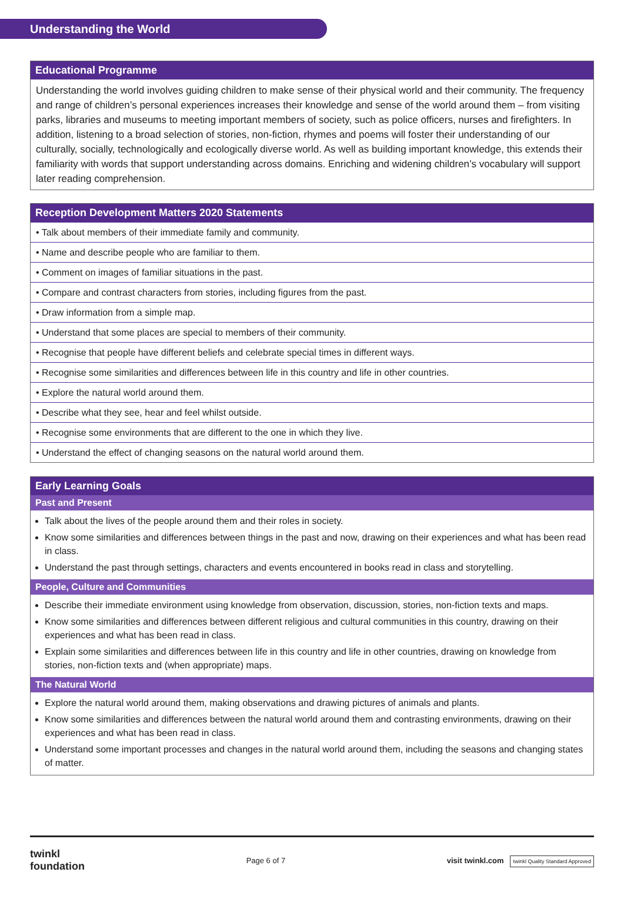Understanding the World
Educational Programme
Understanding the world involves guiding children to make sense of their physical world and their community. The frequency and range of children’s personal experiences increases their knowledge and sense of the world around them – from visiting parks, libraries and museums to meeting important members of society, such as police officers, nurses and firefighters. In addition, listening to a broad selection of stories, non-fiction, rhymes and poems will foster their understanding of our culturally, socially, technologically and ecologically diverse world. As well as building important knowledge, this extends their familiarity with words that support understanding across domains. Enriching and widening children’s vocabulary will support later reading comprehension.
| Reception Development Matters 2020 Statements |
| --- |
| • Talk about members of their immediate family and community. |
| • Name and describe people who are familiar to them. |
| • Comment on images of familiar situations in the past. |
| • Compare and contrast characters from stories, including figures from the past. |
| • Draw information from a simple map. |
| • Understand that some places are special to members of their community. |
| • Recognise that people have different beliefs and celebrate special times in different ways. |
| • Recognise some similarities and differences between life in this country and life in other countries. |
| • Explore the natural world around them. |
| • Describe what they see, hear and feel whilst outside. |
| • Recognise some environments that are different to the one in which they live. |
| • Understand the effect of changing seasons on the natural world around them. |
Early Learning Goals
Past and Present
Talk about the lives of the people around them and their roles in society.
Know some similarities and differences between things in the past and now, drawing on their experiences and what has been read in class.
Understand the past through settings, characters and events encountered in books read in class and storytelling.
People, Culture and Communities
Describe their immediate environment using knowledge from observation, discussion, stories, non-fiction texts and maps.
Know some similarities and differences between different religious and cultural communities in this country, drawing on their experiences and what has been read in class.
Explain some similarities and differences between life in this country and life in other countries, drawing on knowledge from stories, non-fiction texts and (when appropriate) maps.
The Natural World
Explore the natural world around them, making observations and drawing pictures of animals and plants.
Know some similarities and differences between the natural world around them and contrasting environments, drawing on their experiences and what has been read in class.
Understand some important processes and changes in the natural world around them, including the seasons and changing states of matter.
twinkl
foundation
Page 6 of 7
visit twinkl.com twinkl Quality Standard Approved